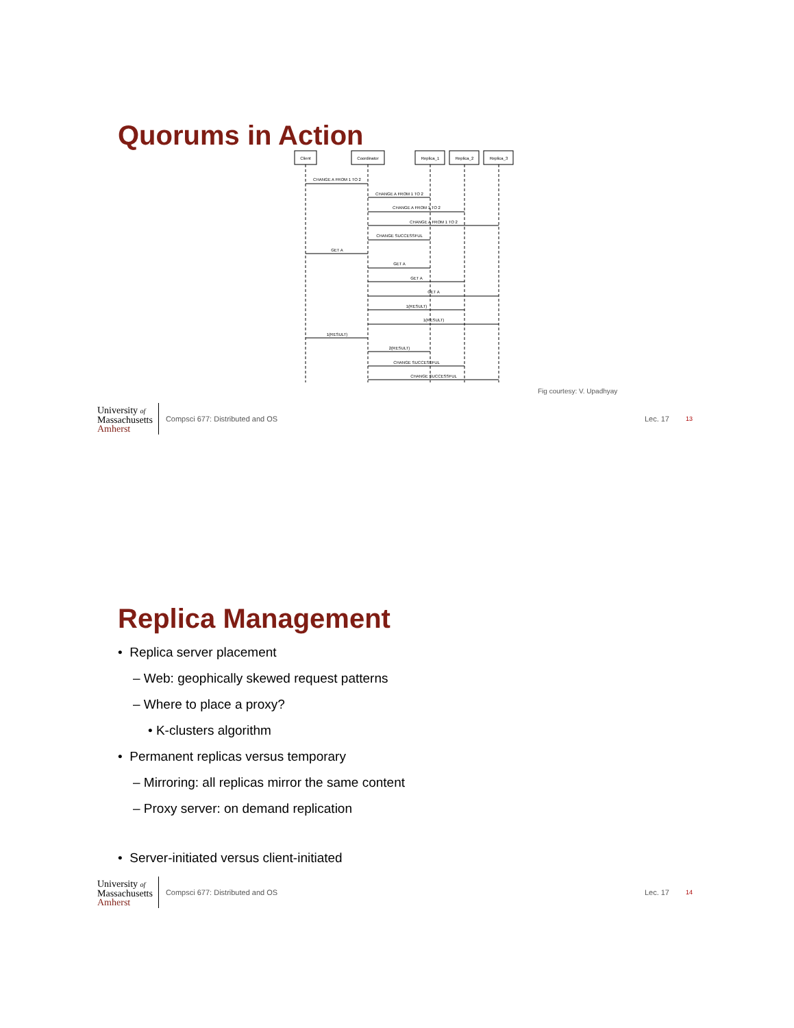Quorums in Action
Client
Coordinator
Replica_1
Replica_2
Replica_3
CHANGE A FROM 1 TO 2
CHANGE A FROM 1 TO 2
CHANGE A FROM 1 TO 2
CHANGE A FROM 1 TO 2
CHANGE SUCCESSFUL
GET A
GET A
GET A
GET A
1(RESULT)
1(RESULT)
1(RESULT)
2(RESULT)
CHANGE SUCCESSFUL
CHANGE SUCCESSFUL
Fig courtesy: V. Upadhyay
University of
Massachusetts
Amherst
Compsci 677: Distributed and OS
Lec. 17
13
Replica Management
• Replica server placement
– Web: geophically skewed request patterns
– Where to place a proxy?
• K-clusters algorithm
• Permanent replicas versus temporary
– Mirroring: all replicas mirror the same content
– Proxy server: on demand replication
• Server-initiated versus client-initiated
University of
Massachusetts
Amherst
Compsci 677: Distributed and OS
Lec. 17
14